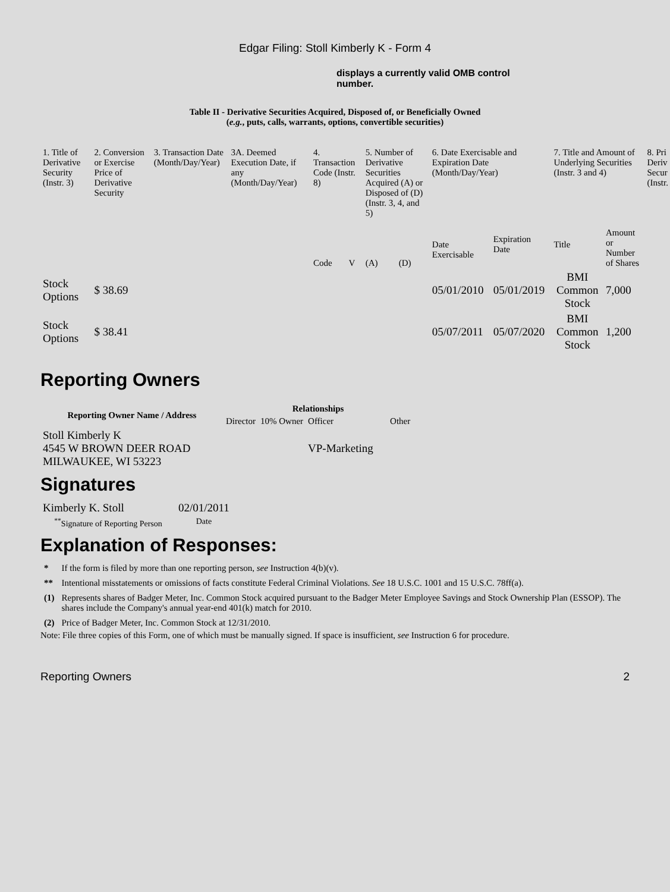Edgar Filing: Stoll Kimberly K - Form 4
displays a currently valid OMB control number.
Table II - Derivative Securities Acquired, Disposed of, or Beneficially Owned
(e.g., puts, calls, warrants, options, convertible securities)
| 1. Title of Derivative Security (Instr. 3) | 2. Conversion or Exercise Price of Derivative Security | 3. Transaction Date (Month/Day/Year) | 3A. Deemed Execution Date, if any (Month/Day/Year) | 4. Transaction Code (Instr. 8) | | 5. Number of Derivative Securities Acquired (A) or Disposed of (D) (Instr. 3, 4, and 5) | | 6. Date Exercisable and Expiration Date (Month/Day/Year) | | 7. Title and Amount of Underlying Securities (Instr. 3 and 4) | | 8. Pri Deriv Secur (Instr. |
| | | | | Code | V | (A) | (D) | Date Exercisable | Expiration Date | Title | Amount or Number of Shares | |
| Stock Options | $ 38.69 | | | | | | | 05/01/2010 | 05/01/2019 | BMI Common Stock | 7,000 | |
| Stock Options | $ 38.41 | | | | | | | 05/07/2011 | 05/07/2020 | BMI Common Stock | 1,200 | |
Reporting Owners
| Reporting Owner Name / Address | Relationships | | | |
| --- | --- | --- | --- | --- |
| | Director | 10% Owner | Officer | Other |
| Stoll Kimberly K 4545 W BROWN DEER ROAD MILWAUKEE, WI 53223 | | | VP-Marketing | |
Signatures
| Kimberly K. Stoll | 02/01/2011 |
| <sup>**</sup> Signature of Reporting Person | Date |
Explanation of Responses:
| * | If the form is filed by more than one reporting person, see Instruction 4(b)(v). |
| ** | Intentional misstatements or omissions of facts constitute Federal Criminal Violations. See 18 U.S.C. 1001 and 15 U.S.C. 78ff(a). |
| (1) | Represents shares of Badger Meter, Inc. Common Stock acquired pursuant to the Badger Meter Employee Savings and Stock Ownership Plan (ESSOP). The shares include the Company's annual year-end 401(k) match for 2010. |
| (2) | Price of Badger Meter, Inc. Common Stock at 12/31/2010. |
Note: File three copies of this Form, one of which must be manually signed. If space is insufficient, see Instruction 6 for procedure.
Reporting Owners 2